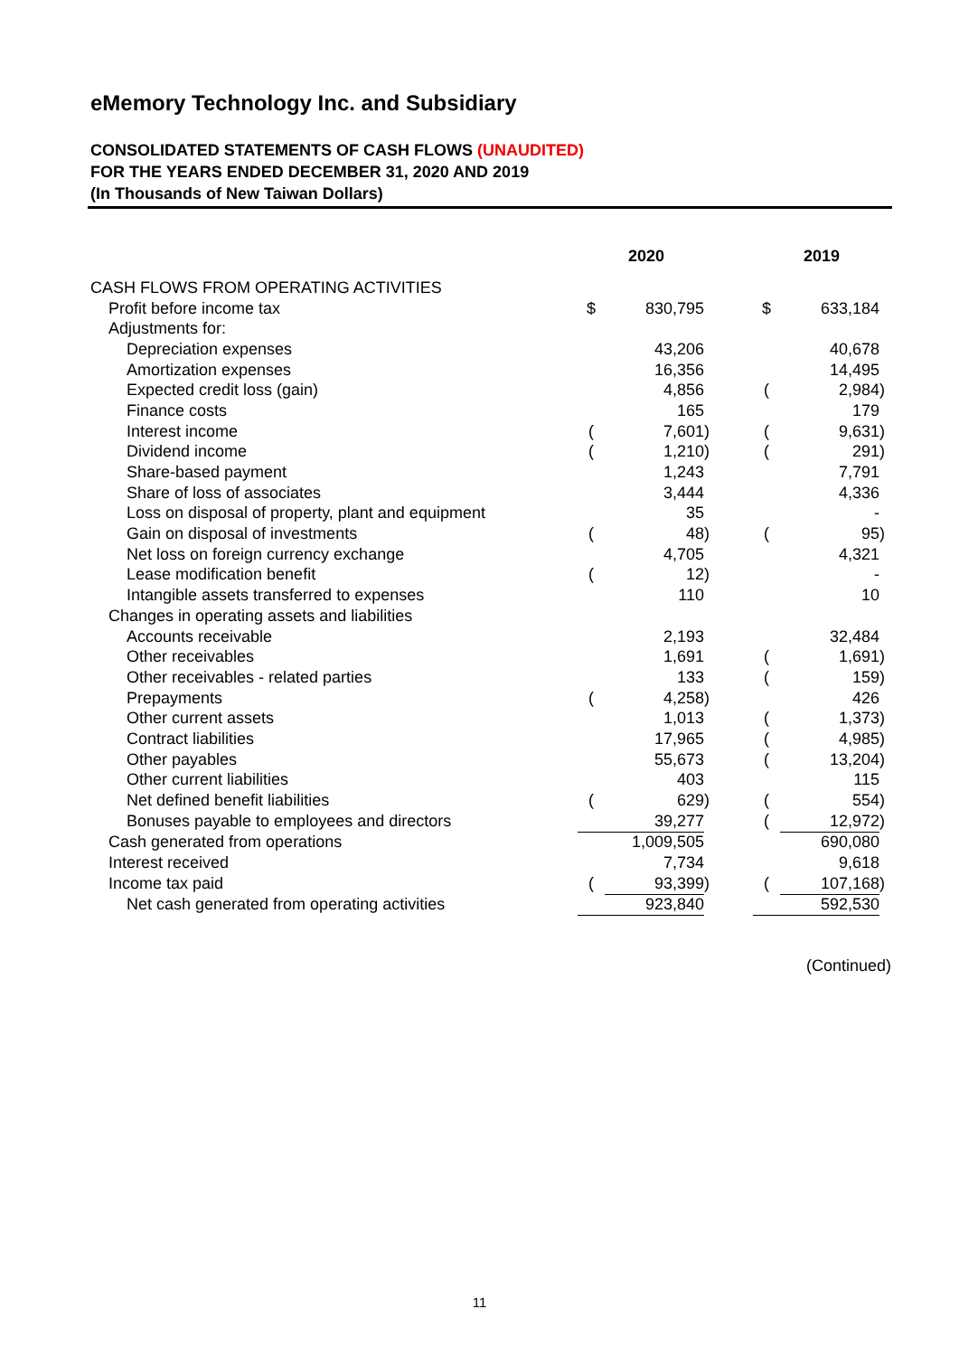eMemory Technology Inc. and Subsidiary
CONSOLIDATED STATEMENTS OF CASH FLOWS (UNAUDITED)
FOR THE YEARS ENDED DECEMBER 31, 2020 AND 2019
(In Thousands of New Taiwan Dollars)
| | 2020 | | | | 2019 | | |
| --- | --- | --- | --- | --- | --- | --- | --- |
| CASH FLOWS FROM OPERATING ACTIVITIES | | | | | | | |
| Profit before income tax | $ | 830,795 | | | $ | 633,184 | |
| Adjustments for: | | | | | | | |
| Depreciation expenses | | 43,206 | | | | 40,678 | |
| Amortization expenses | | 16,356 | | | | 14,495 | |
| Expected credit loss (gain) | | 4,856 | | | ( | 2,984 | ) |
| Finance costs | | 165 | | | | 179 | |
| Interest income | ( | 7,601 | ) | | ( | 9,631 | ) |
| Dividend income | ( | 1,210 | ) | | ( | 291 | ) |
| Share-based payment | | 1,243 | | | | 7,791 | |
| Share of loss of associates | | 3,444 | | | | 4,336 | |
| Loss on disposal of property, plant and equipment | | 35 | | | | - | |
| Gain on disposal of investments | ( | 48 | ) | | ( | 95 | ) |
| Net loss on foreign currency exchange | | 4,705 | | | | 4,321 | |
| Lease modification benefit | ( | 12 | ) | | | - | |
| Intangible assets transferred to expenses | | 110 | | | | 10 | |
| Changes in operating assets and liabilities | | | | | | | |
| Accounts receivable | | 2,193 | | | | 32,484 | |
| Other receivables | | 1,691 | | | ( | 1,691 | ) |
| Other receivables - related parties | | 133 | | | ( | 159 | ) |
| Prepayments | ( | 4,258 | ) | | | 426 | |
| Other current assets | | 1,013 | | | ( | 1,373 | ) |
| Contract liabilities | | 17,965 | | | ( | 4,985 | ) |
| Other payables | | 55,673 | | | ( | 13,204 | ) |
| Other current liabilities | | 403 | | | | 115 | |
| Net defined benefit liabilities | ( | 629 | ) | | ( | 554 | ) |
| Bonuses payable to employees and directors | | 39,277 | | | ( | 12,972 | ) |
| Cash generated from operations | | 1,009,505 | | | | 690,080 | |
| Interest received | | 7,734 | | | | 9,618 | |
| Income tax paid | ( | 93,399 | ) | | ( | 107,168 | ) |
| Net cash generated from operating activities | | 923,840 | | | | 592,530 | |
(Continued)
11